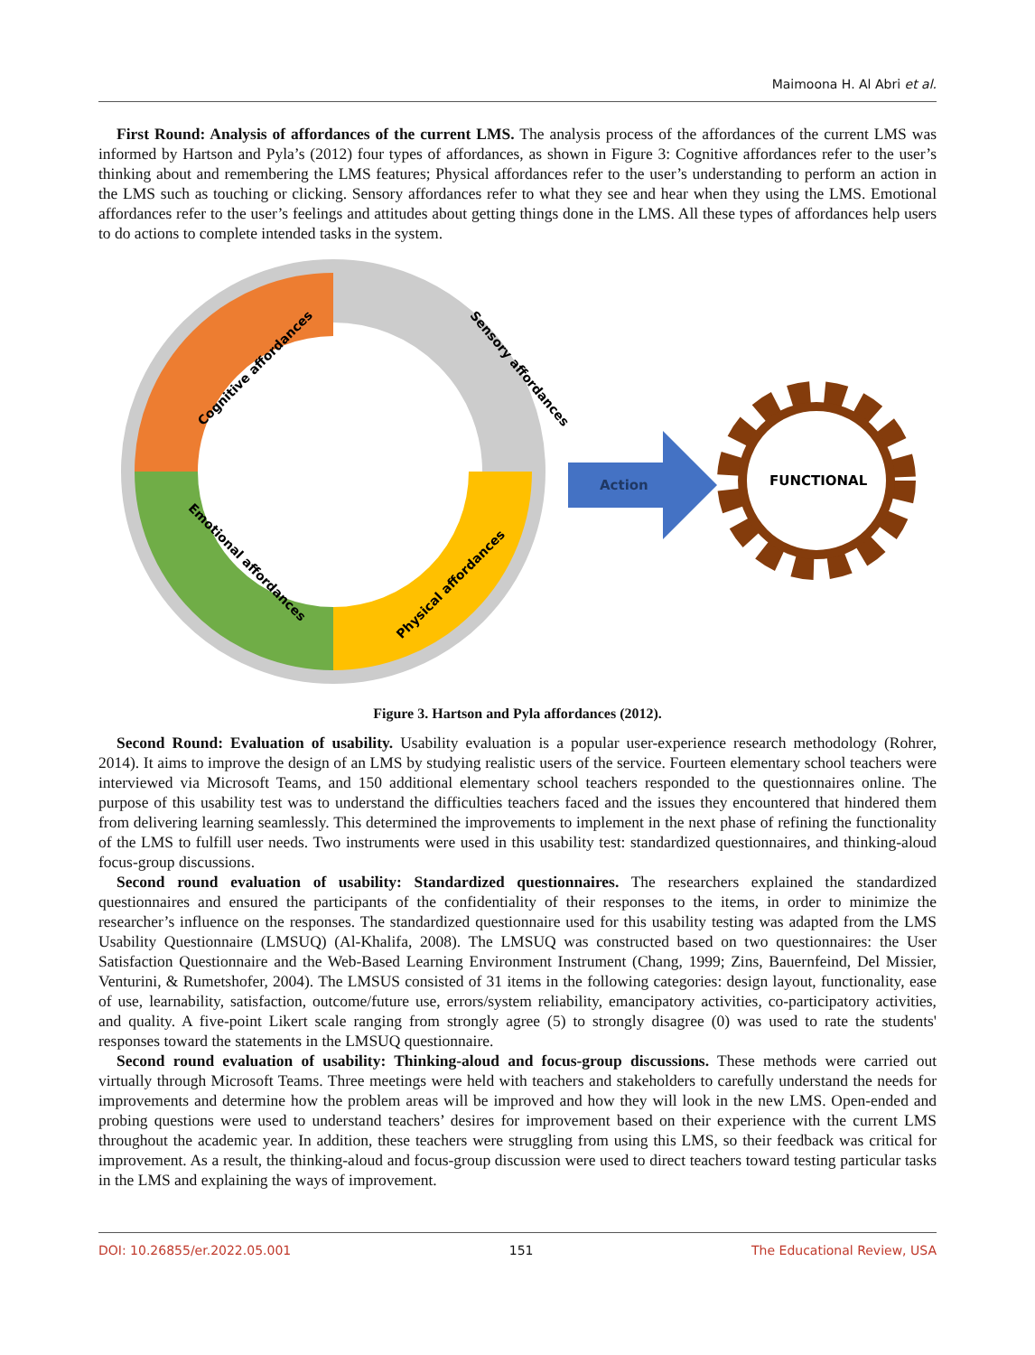Maimoona H. Al Abri et al.
First Round: Analysis of affordances of the current LMS. The analysis process of the affordances of the current LMS was informed by Hartson and Pyla’s (2012) four types of affordances, as shown in Figure 3: Cognitive affordances refer to the user’s thinking about and remembering the LMS features; Physical affordances refer to the user’s understanding to perform an action in the LMS such as touching or clicking. Sensory affordances refer to what they see and hear when they using the LMS. Emotional affordances refer to the user’s feelings and attitudes about getting things done in the LMS. All these types of affordances help users to do actions to complete intended tasks in the system.
Cognitive affordances
Sensory affordances
Emotional affordances
Physical affordances
Action
FUNCTIONAL
Figure 3. Hartson and Pyla affordances (2012).
Second Round: Evaluation of usability. Usability evaluation is a popular user-experience research methodology (Rohrer, 2014). It aims to improve the design of an LMS by studying realistic users of the service. Fourteen elementary school teachers were interviewed via Microsoft Teams, and 150 additional elementary school teachers responded to the questionnaires online. The purpose of this usability test was to understand the difficulties teachers faced and the issues they encountered that hindered them from delivering learning seamlessly. This determined the improvements to implement in the next phase of refining the functionality of the LMS to fulfill user needs. Two instruments were used in this usability test: standardized questionnaires, and thinking-aloud focus-group discussions.
Second round evaluation of usability: Standardized questionnaires. The researchers explained the standardized questionnaires and ensured the participants of the confidentiality of their responses to the items, in order to minimize the researcher’s influence on the responses. The standardized questionnaire used for this usability testing was adapted from the LMS Usability Questionnaire (LMSUQ) (Al-Khalifa, 2008). The LMSUQ was constructed based on two questionnaires: the User Satisfaction Questionnaire and the Web-Based Learning Environment Instrument (Chang, 1999; Zins, Bauernfeind, Del Missier, Venturini, & Rumetshofer, 2004). The LMSUS consisted of 31 items in the following categories: design layout, functionality, ease of use, learnability, satisfaction, outcome/future use, errors/system reliability, emancipatory activities, co-participatory activities, and quality. A five-point Likert scale ranging from strongly agree (5) to strongly disagree (0) was used to rate the students' responses toward the statements in the LMSUQ questionnaire.
Second round evaluation of usability: Thinking-aloud and focus-group discussions. These methods were carried out virtually through Microsoft Teams. Three meetings were held with teachers and stakeholders to carefully understand the needs for improvements and determine how the problem areas will be improved and how they will look in the new LMS. Open-ended and probing questions were used to understand teachers’ desires for improvement based on their experience with the current LMS throughout the academic year. In addition, these teachers were struggling from using this LMS, so their feedback was critical for improvement. As a result, the thinking-aloud and focus-group discussion were used to direct teachers toward testing particular tasks in the LMS and explaining the ways of improvement.
DOI: 10.26855/er.2022.05.001 151 The Educational Review, USA